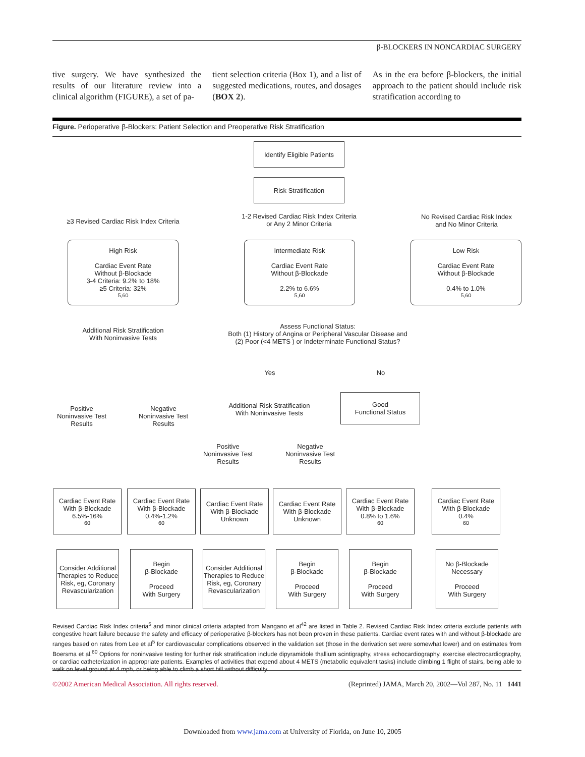β-BLOCKERS IN NONCARDIAC SURGERY
tive surgery. We have synthesized the results of our literature review into a clinical algorithm (FIGURE), a set of pa-
tient selection criteria (Box 1), and a list of suggested medications, routes, and dosages (BOX 2).
As in the era before β-blockers, the initial approach to the patient should include risk stratification according to
Figure. Perioperative β-Blockers: Patient Selection and Preoperative Risk Stratification
Identify Eligible Patients
Risk Stratification
≥3 Revised Cardiac Risk Index Criteria
1-2 Revised Cardiac Risk Index Criteria
or Any 2 Minor Criteria
No Revised Cardiac Risk Index
and No Minor Criteria
High Risk
Cardiac Event Rate
Without β-Blockade
3-4 Criteria: 9.2% to 18%
≥5 Criteria: 32%<sup>5,60</sup>
Intermediate Risk
Cardiac Event Rate
Without β-Blockade
2.2% to 6.6%<sup>5,60</sup>
Low Risk
Cardiac Event Rate
Without β-Blockade
0.4% to 1.0%<sup>5,60</sup>
Additional Risk Stratification
With Noninvasive Tests
Assess Functional Status:
Both (1) History of Angina or Peripheral Vascular Disease and
(2) Poor (<4 METS ) or Indeterminate Functional Status?
Yes No
Positive
Noninvasive Test
Results
Negative
Noninvasive Test
Results
Additional Risk Stratification
With Noninvasive Tests
Good
Functional Status
Positive
Noninvasive Test
Results
Negative
Noninvasive Test
Results
Cardiac Event Rate
With β-Blockade
6.5%-16%<sup>60</sup>
Cardiac Event Rate
With β-Blockade
0.4%-1.2%<sup>60</sup>
Cardiac Event Rate
With β-Blockade
Unknown
Cardiac Event Rate
With β-Blockade
Unknown
Cardiac Event Rate
With β-Blockade
0.8% to 1.6%<sup>60</sup>
Cardiac Event Rate
With β-Blockade
0.4%<sup>60</sup>
Consider Additional Therapies to Reduce Risk, eg, Coronary Revascularization
Begin
β-Blockade
Proceed
With Surgery
Consider Additional Therapies to Reduce Risk, eg, Coronary Revascularization
Begin
β-Blockade
Proceed
With Surgery
Begin
β-Blockade
Proceed
With Surgery
No β-Blockade Necessary
Proceed
With Surgery
Revised Cardiac Risk Index criteria<sup>5</sup> and minor clinical criteria adapted from Mangano et al<sup>42</sup> are listed in Table 2. Revised Cardiac Risk Index criteria exclude patients with congestive heart failure because the safety and efficacy of perioperative β-blockers has not been proven in these patients. Cardiac event rates with and without β-blockade are ranges based on rates from Lee et al<sup>5</sup> for cardiovascular complications observed in the validation set (those in the derivation set were somewhat lower) and on estimates from Boersma et al.<sup>60</sup> Options for noninvasive testing for further risk stratification include dipyramidole thallium scintigraphy, stress echocardiography, exercise electrocardiography, or cardiac catheterization in appropriate patients. Examples of activities that expend about 4 METS (metabolic equivalent tasks) include climbing 1 flight of stairs, being able to walk on level ground at 4 mph, or being able to climb a short hill without difficulty.
©2002 American Medical Association. All rights reserved. (Reprinted) JAMA, March 20, 2002—Vol 287, No. 11 1441
Downloaded from www.jama.com at University of Florida, on June 10, 2005